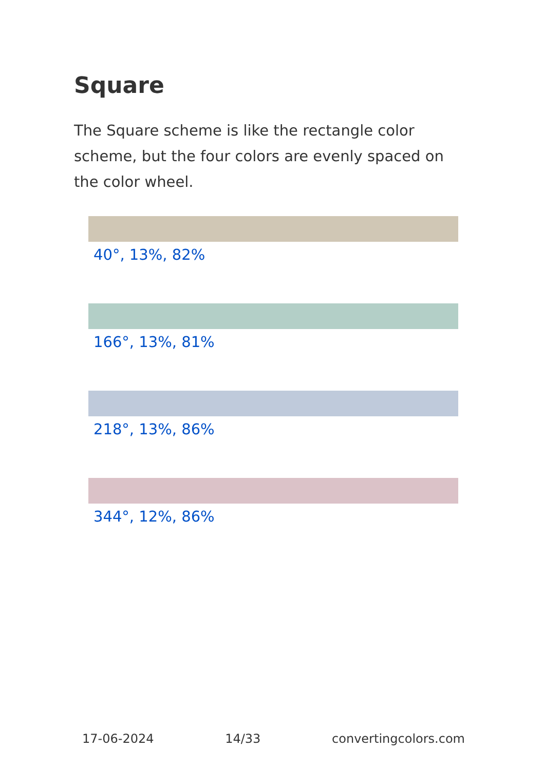Square
The Square scheme is like the rectangle color scheme, but the four colors are evenly spaced on the color wheel.
40°, 13%, 82%
166°, 13%, 81%
218°, 13%, 86%
344°, 12%, 86%
17-06-2024 14/33 convertingcolors.com